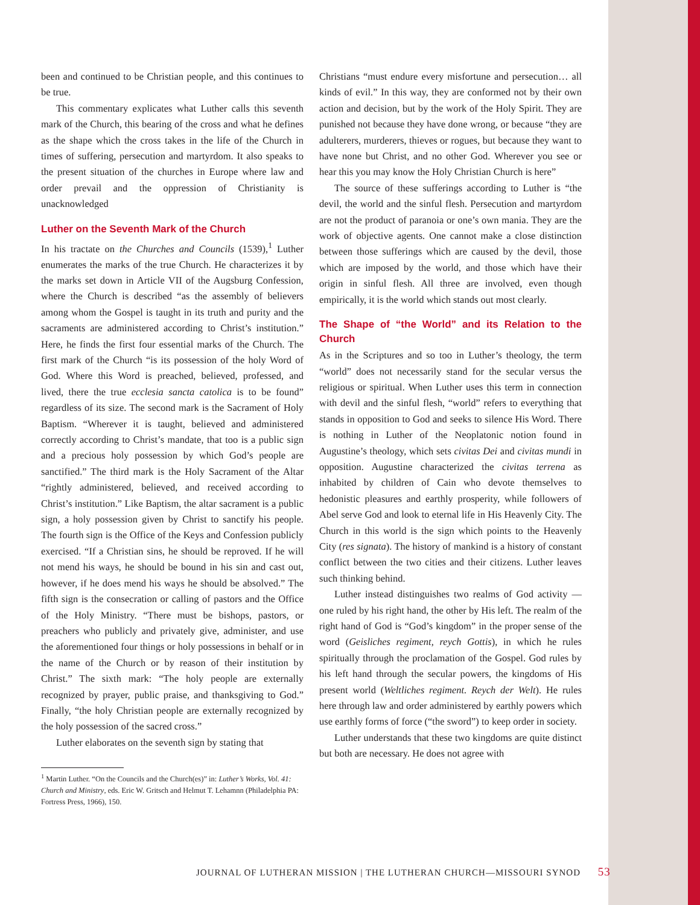been and continued to be Christian people, and this continues to be true.
This commentary explicates what Luther calls this seventh mark of the Church, this bearing of the cross and what he defines as the shape which the cross takes in the life of the Church in times of suffering, persecution and martyrdom. It also speaks to the present situation of the churches in Europe where law and order prevail and the oppression of Christianity is unacknowledged
Luther on the Seventh Mark of the Church
In his tractate on the Churches and Councils (1539),<sup>1</sup> Luther enumerates the marks of the true Church. He characterizes it by the marks set down in Article VII of the Augsburg Confession, where the Church is described “as the assembly of believers among whom the Gospel is taught in its truth and purity and the sacraments are administered according to Christ’s institution.” Here, he finds the first four essential marks of the Church. The first mark of the Church “is its possession of the holy Word of God. Where this Word is preached, believed, professed, and lived, there the true ecclesia sancta catolica is to be found” regardless of its size. The second mark is the Sacrament of Holy Baptism. “Wherever it is taught, believed and administered correctly according to Christ’s mandate, that too is a public sign and a precious holy possession by which God’s people are sanctified.” The third mark is the Holy Sacrament of the Altar “rightly administered, believed, and received according to Christ’s institution.” Like Baptism, the altar sacrament is a public sign, a holy possession given by Christ to sanctify his people. The fourth sign is the Office of the Keys and Confession publicly exercised. “If a Christian sins, he should be reproved. If he will not mend his ways, he should be bound in his sin and cast out, however, if he does mend his ways he should be absolved.” The fifth sign is the consecration or calling of pastors and the Office of the Holy Ministry. “There must be bishops, pastors, or preachers who publicly and privately give, administer, and use the aforementioned four things or holy possessions in behalf or in the name of the Church or by reason of their institution by Christ.” The sixth mark: “The holy people are externally recognized by prayer, public praise, and thanksgiving to God.” Finally, “the holy Christian people are externally recognized by the holy possession of the sacred cross.”
Luther elaborates on the seventh sign by stating that
<sup>1</sup> Martin Luther. “On the Councils and the Church(es)” in: Luther’s Works, Vol. 41: Church and Ministry, eds. Eric W. Gritsch and Helmut T. Lehamnn (Philadelphia PA: Fortress Press, 1966), 150.
Christians “must endure every misfortune and persecution… all kinds of evil.” In this way, they are conformed not by their own action and decision, but by the work of the Holy Spirit. They are punished not because they have done wrong, or because “they are adulterers, murderers, thieves or rogues, but because they want to have none but Christ, and no other God. Wherever you see or hear this you may know the Holy Christian Church is here”
The source of these sufferings according to Luther is “the devil, the world and the sinful flesh. Persecution and martyrdom are not the product of paranoia or one’s own mania. They are the work of objective agents. One cannot make a close distinction between those sufferings which are caused by the devil, those which are imposed by the world, and those which have their origin in sinful flesh. All three are involved, even though empirically, it is the world which stands out most clearly.
The Shape of “the World” and its Relation to the Church
As in the Scriptures and so too in Luther’s theology, the term “world” does not necessarily stand for the secular versus the religious or spiritual. When Luther uses this term in connection with devil and the sinful flesh, “world” refers to everything that stands in opposition to God and seeks to silence His Word. There is nothing in Luther of the Neoplatonic notion found in Augustine’s theology, which sets civitas Dei and civitas mundi in opposition. Augustine characterized the civitas terrena as inhabited by children of Cain who devote themselves to hedonistic pleasures and earthly prosperity, while followers of Abel serve God and look to eternal life in His Heavenly City. The Church in this world is the sign which points to the Heavenly City (res signata). The history of mankind is a history of constant conflict between the two cities and their citizens. Luther leaves such thinking behind.
Luther instead distinguishes two realms of God activity — one ruled by his right hand, the other by His left. The realm of the right hand of God is “God’s kingdom” in the proper sense of the word (Geisliches regiment, reych Gottis), in which he rules spiritually through the proclamation of the Gospel. God rules by his left hand through the secular powers, the kingdoms of His present world (Weltliches regiment. Reych der Welt). He rules here through law and order administered by earthly powers which use earthly forms of force (“the sword”) to keep order in society.
Luther understands that these two kingdoms are quite distinct but both are necessary. He does not agree with
JOURNAL OF LUTHERAN MISSION | THE LUTHERAN CHURCH—MISSOURI SYNOD 53